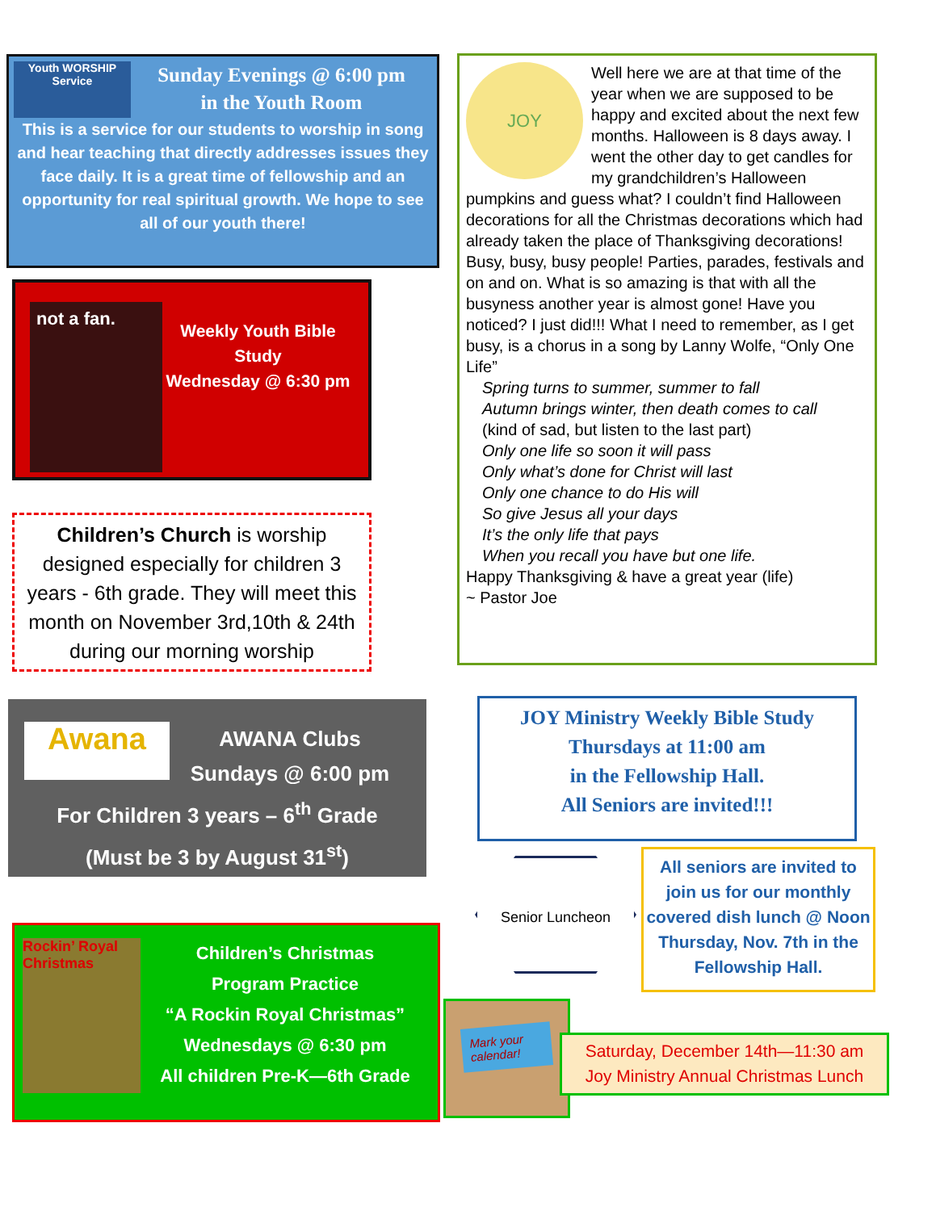Youth WORSHIP Service
Sunday Evenings @ 6:00 pm
in the Youth Room
This is a service for our students to worship in song and hear teaching that directly addresses issues they face daily. It is a great time of fellowship and an opportunity for real spiritual growth. We hope to see all of our youth there!
not a fan.
Weekly Youth Bible Study
Wednesday @ 6:30 pm
Children’s Church is worship designed especially for children 3 years - 6th grade. They will meet this month on November 3rd,10th & 24th during our morning worship
Awana
AWANA Clubs
Sundays @ 6:00 pm
For Children 3 years – 6<sup>th</sup> Grade
(Must be 3 by August 31<sup>st</sup>)
Rockin’ Royal Christmas
Children’s Christmas
Program Practice
“A Rockin Royal Christmas”
Wednesdays @ 6:30 pm
All children Pre-K—6th Grade
JOY
Well here we are at that time of the year when we are supposed to be happy and excited about the next few months. Halloween is 8 days away. I went the other day to get candles for my grandchildren’s Halloween pumpkins and guess what? I couldn’t find Halloween decorations for all the Christmas decorations which had already taken the place of Thanksgiving decorations! Busy, busy, busy people! Parties, parades, festivals and on and on. What is so amazing is that with all the busyness another year is almost gone! Have you noticed? I just did!!! What I need to remember, as I get busy, is a chorus in a song by Lanny Wolfe, “Only One Life”
Spring turns to summer, summer to fall
Autumn brings winter, then death comes to call
(kind of sad, but listen to the last part)
Only one life so soon it will pass
Only what’s done for Christ will last
Only one chance to do His will
So give Jesus all your days
It’s the only life that pays
When you recall you have but one life.
Happy Thanksgiving & have a great year (life)
~ Pastor Joe
JOY Ministry Weekly Bible Study
Thursdays at 11:00 am
in the Fellowship Hall.
All Seniors are invited!!!
Senior Luncheon
All seniors are invited to join us for our monthly covered dish lunch @ Noon Thursday, Nov. 7th in the Fellowship Hall.
Mark your calendar!
Saturday, December 14th—11:30 am
Joy Ministry Annual Christmas Lunch